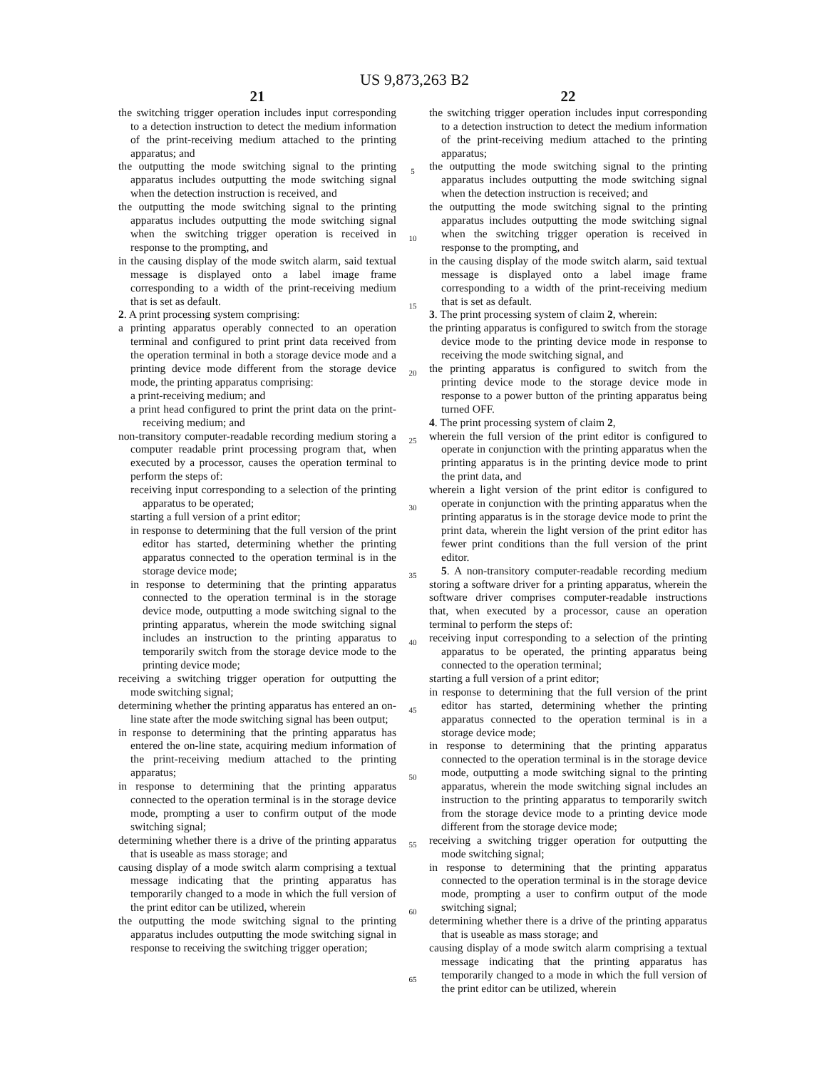US 9,873,263 B2
21
the switching trigger operation includes input corresponding to a detection instruction to detect the medium information of the print-receiving medium attached to the printing apparatus; and
the outputting the mode switching signal to the printing apparatus includes outputting the mode switching signal when the detection instruction is received, and
the outputting the mode switching signal to the printing apparatus includes outputting the mode switching signal when the switching trigger operation is received in response to the prompting, and
in the causing display of the mode switch alarm, said textual message is displayed onto a label image frame corresponding to a width of the print-receiving medium that is set as default.
2. A print processing system comprising:
a printing apparatus operably connected to an operation terminal and configured to print print data received from the operation terminal in both a storage device mode and a printing device mode different from the storage device mode, the printing apparatus comprising:
a print-receiving medium; and
a print head configured to print the print data on the print-receiving medium; and
non-transitory computer-readable recording medium storing a computer readable print processing program that, when executed by a processor, causes the operation terminal to perform the steps of:
receiving input corresponding to a selection of the printing apparatus to be operated;
starting a full version of a print editor;
in response to determining that the full version of the print editor has started, determining whether the printing apparatus connected to the operation terminal is in the storage device mode;
in response to determining that the printing apparatus connected to the operation terminal is in the storage device mode, outputting a mode switching signal to the printing apparatus, wherein the mode switching signal includes an instruction to the printing apparatus to temporarily switch from the storage device mode to the printing device mode;
receiving a switching trigger operation for outputting the mode switching signal;
determining whether the printing apparatus has entered an on-line state after the mode switching signal has been output;
in response to determining that the printing apparatus has entered the on-line state, acquiring medium information of the print-receiving medium attached to the printing apparatus;
in response to determining that the printing apparatus connected to the operation terminal is in the storage device mode, prompting a user to confirm output of the mode switching signal;
determining whether there is a drive of the printing apparatus that is useable as mass storage; and
causing display of a mode switch alarm comprising a textual message indicating that the printing apparatus has temporarily changed to a mode in which the full version of the print editor can be utilized, wherein
the outputting the mode switching signal to the printing apparatus includes outputting the mode switching signal in response to receiving the switching trigger operation;
5
10
15
20
25
30
35
40
45
50
55
60
65
22
the switching trigger operation includes input corresponding to a detection instruction to detect the medium information of the print-receiving medium attached to the printing apparatus;
the outputting the mode switching signal to the printing apparatus includes outputting the mode switching signal when the detection instruction is received; and
the outputting the mode switching signal to the printing apparatus includes outputting the mode switching signal when the switching trigger operation is received in response to the prompting, and
in the causing display of the mode switch alarm, said textual message is displayed onto a label image frame corresponding to a width of the print-receiving medium that is set as default.
3. The print processing system of claim 2, wherein:
the printing apparatus is configured to switch from the storage device mode to the printing device mode in response to receiving the mode switching signal, and
the printing apparatus is configured to switch from the printing device mode to the storage device mode in response to a power button of the printing apparatus being turned OFF.
4. The print processing system of claim 2,
wherein the full version of the print editor is configured to operate in conjunction with the printing apparatus when the printing apparatus is in the printing device mode to print the print data, and
wherein a light version of the print editor is configured to operate in conjunction with the printing apparatus when the printing apparatus is in the storage device mode to print the print data, wherein the light version of the print editor has fewer print conditions than the full version of the print editor.
5. A non-transitory computer-readable recording medium storing a software driver for a printing apparatus, wherein the software driver comprises computer-readable instructions that, when executed by a processor, cause an operation terminal to perform the steps of:
receiving input corresponding to a selection of the printing apparatus to be operated, the printing apparatus being connected to the operation terminal;
starting a full version of a print editor;
in response to determining that the full version of the print editor has started, determining whether the printing apparatus connected to the operation terminal is in a storage device mode;
in response to determining that the printing apparatus connected to the operation terminal is in the storage device mode, outputting a mode switching signal to the printing apparatus, wherein the mode switching signal includes an instruction to the printing apparatus to temporarily switch from the storage device mode to a printing device mode different from the storage device mode;
receiving a switching trigger operation for outputting the mode switching signal;
in response to determining that the printing apparatus connected to the operation terminal is in the storage device mode, prompting a user to confirm output of the mode switching signal;
determining whether there is a drive of the printing apparatus that is useable as mass storage; and
causing display of a mode switch alarm comprising a textual message indicating that the printing apparatus has temporarily changed to a mode in which the full version of the print editor can be utilized, wherein